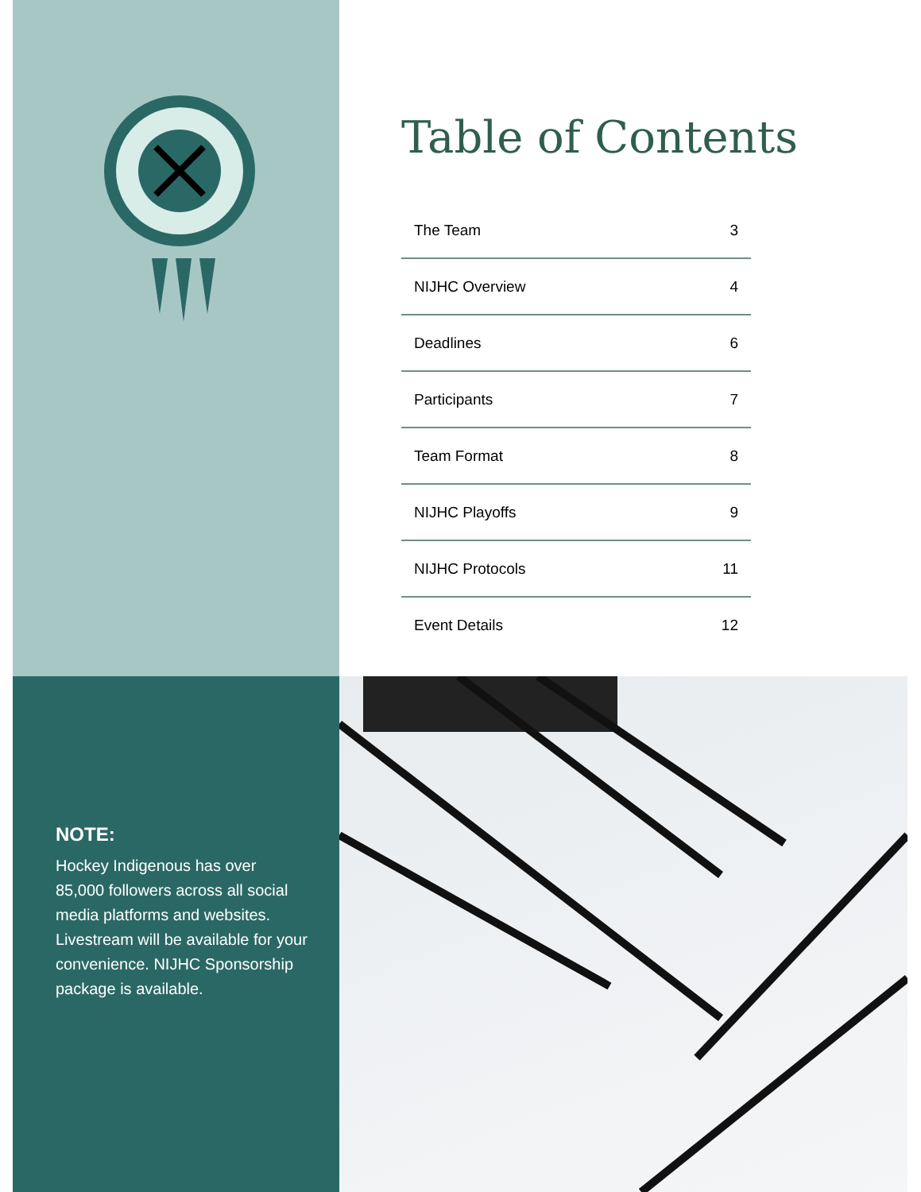Table of Contents
| The Team | 3 |
| NIJHC Overview | 4 |
| Deadlines | 6 |
| Participants | 7 |
| Team Format | 8 |
| NIJHC Playoffs | 9 |
| NIJHC Protocols | 11 |
| Event Details | 12 |
NOTE:
Hockey Indigenous has over 85,000 followers across all social media platforms and websites. Livestream will be available for your convenience. NIJHC Sponsorship package is available.